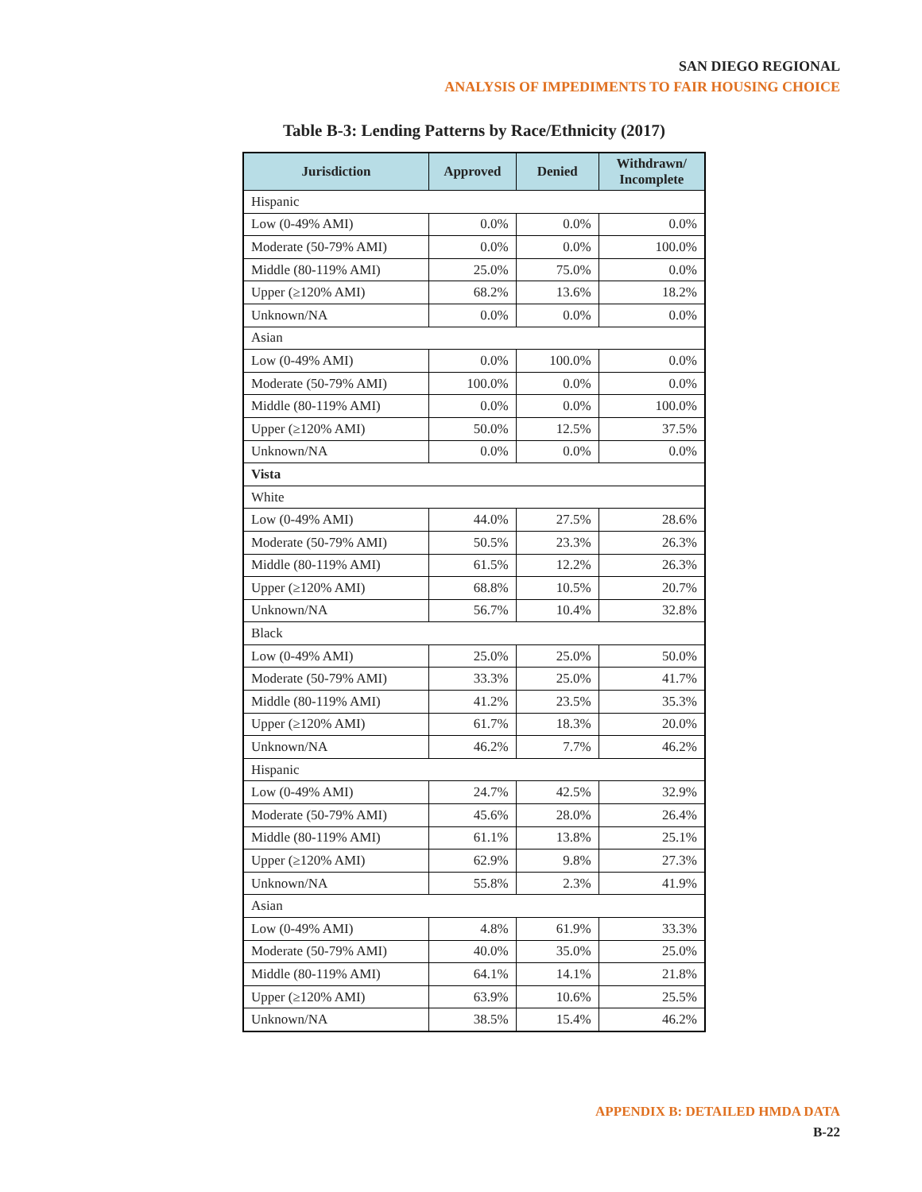SAN DIEGO REGIONAL
ANALYSIS OF IMPEDIMENTS TO FAIR HOUSING CHOICE
Table B-3: Lending Patterns by Race/Ethnicity (2017)
| Jurisdiction | Approved | Denied | Withdrawn/ Incomplete |
| --- | --- | --- | --- |
| Hispanic | | | |
| Low (0-49% AMI) | 0.0% | 0.0% | 0.0% |
| Moderate (50-79% AMI) | 0.0% | 0.0% | 100.0% |
| Middle (80-119% AMI) | 25.0% | 75.0% | 0.0% |
| Upper (≥120% AMI) | 68.2% | 13.6% | 18.2% |
| Unknown/NA | 0.0% | 0.0% | 0.0% |
| Asian | | | |
| Low (0-49% AMI) | 0.0% | 100.0% | 0.0% |
| Moderate (50-79% AMI) | 100.0% | 0.0% | 0.0% |
| Middle (80-119% AMI) | 0.0% | 0.0% | 100.0% |
| Upper (≥120% AMI) | 50.0% | 12.5% | 37.5% |
| Unknown/NA | 0.0% | 0.0% | 0.0% |
| Vista | | | |
| White | | | |
| Low (0-49% AMI) | 44.0% | 27.5% | 28.6% |
| Moderate (50-79% AMI) | 50.5% | 23.3% | 26.3% |
| Middle (80-119% AMI) | 61.5% | 12.2% | 26.3% |
| Upper (≥120% AMI) | 68.8% | 10.5% | 20.7% |
| Unknown/NA | 56.7% | 10.4% | 32.8% |
| Black | | | |
| Low (0-49% AMI) | 25.0% | 25.0% | 50.0% |
| Moderate (50-79% AMI) | 33.3% | 25.0% | 41.7% |
| Middle (80-119% AMI) | 41.2% | 23.5% | 35.3% |
| Upper (≥120% AMI) | 61.7% | 18.3% | 20.0% |
| Unknown/NA | 46.2% | 7.7% | 46.2% |
| Hispanic | | | |
| Low (0-49% AMI) | 24.7% | 42.5% | 32.9% |
| Moderate (50-79% AMI) | 45.6% | 28.0% | 26.4% |
| Middle (80-119% AMI) | 61.1% | 13.8% | 25.1% |
| Upper (≥120% AMI) | 62.9% | 9.8% | 27.3% |
| Unknown/NA | 55.8% | 2.3% | 41.9% |
| Asian | | | |
| Low (0-49% AMI) | 4.8% | 61.9% | 33.3% |
| Moderate (50-79% AMI) | 40.0% | 35.0% | 25.0% |
| Middle (80-119% AMI) | 64.1% | 14.1% | 21.8% |
| Upper (≥120% AMI) | 63.9% | 10.6% | 25.5% |
| Unknown/NA | 38.5% | 15.4% | 46.2% |
APPENDIX B: DETAILED HMDA DATA
B-22